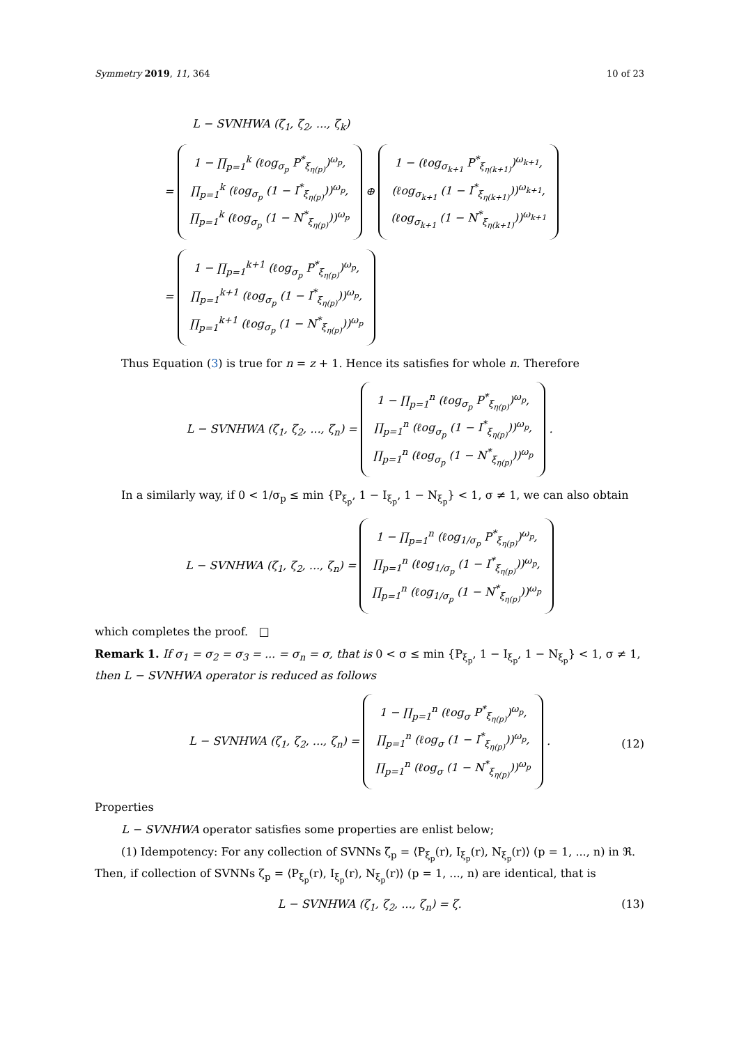Symmetry 2019, 11, 364 10 of 23
L − SVNHWA (ζ<sub>1</sub>, ζ<sub>2</sub>, ..., ζ<sub>k</sub>)
=
1 − ∏<sub>p=1</sub><sup>k</sup> (ℓog<sub>σ<sub>p</sub></sub> P<sup>*</sup><sub>ξ<sub>η(p)</sub></sub>)<sup>ω<sub>p</sub></sup>,
∏<sub>p=1</sub><sup>k</sup> (ℓog<sub>σ<sub>p</sub></sub> (1 − I<sup>*</sup><sub>ξ<sub>η(p)</sub></sub>))<sup>ω<sub>p</sub></sup>,
∏<sub>p=1</sub><sup>k</sup> (ℓog<sub>σ<sub>p</sub></sub> (1 − N<sup>*</sup><sub>ξ<sub>η(p)</sub></sub>))<sup>ω<sub>p</sub></sup>
⊕
1 − (ℓog<sub>σ<sub>k+1</sub></sub> P<sup>*</sup><sub>ξ<sub>η(k+1)</sub></sub>)<sup>ω<sub>k+1</sub></sup>,
(ℓog<sub>σ<sub>k+1</sub></sub> (1 − I<sup>*</sup><sub>ξ<sub>η(k+1)</sub></sub>))<sup>ω<sub>k+1</sub></sup>,
(ℓog<sub>σ<sub>k+1</sub></sub> (1 − N<sup>*</sup><sub>ξ<sub>η(k+1)</sub></sub>))<sup>ω<sub>k+1</sub></sup>
=
1 − ∏<sub>p=1</sub><sup>k+1</sup> (ℓog<sub>σ<sub>p</sub></sub> P<sup>*</sup><sub>ξ<sub>η(p)</sub></sub>)<sup>ω<sub>p</sub></sup>,
∏<sub>p=1</sub><sup>k+1</sup> (ℓog<sub>σ<sub>p</sub></sub> (1 − I<sup>*</sup><sub>ξ<sub>η(p)</sub></sub>))<sup>ω<sub>p</sub></sup>,
∏<sub>p=1</sub><sup>k+1</sup> (ℓog<sub>σ<sub>p</sub></sub> (1 − N<sup>*</sup><sub>ξ<sub>η(p)</sub></sub>))<sup>ω<sub>p</sub></sup>
Thus Equation (3) is true for n = z + 1. Hence its satisfies for whole n. Therefore
L − SVNHWA (ζ<sub>1</sub>, ζ<sub>2</sub>, ..., ζ<sub>n</sub>) =
1 − ∏<sub>p=1</sub><sup>n</sup> (ℓog<sub>σ<sub>p</sub></sub> P<sup>*</sup><sub>ξ<sub>η(p)</sub></sub>)<sup>ω<sub>p</sub></sup>,
∏<sub>p=1</sub><sup>n</sup> (ℓog<sub>σ<sub>p</sub></sub> (1 − I<sup>*</sup><sub>ξ<sub>η(p)</sub></sub>))<sup>ω<sub>p</sub></sup>,
∏<sub>p=1</sub><sup>n</sup> (ℓog<sub>σ<sub>p</sub></sub> (1 − N<sup>*</sup><sub>ξ<sub>η(p)</sub></sub>))<sup>ω<sub>p</sub></sup>
.
In a similarly way, if 0 < 1/σ<sub>p</sub> ≤ min {P<sub>ξ<sub>p</sub></sub>, 1 − I<sub>ξ<sub>p</sub></sub>, 1 − N<sub>ξ<sub>p</sub></sub>} < 1, σ ≠ 1, we can also obtain
L − SVNHWA (ζ<sub>1</sub>, ζ<sub>2</sub>, ..., ζ<sub>n</sub>) =
1 − ∏<sub>p=1</sub><sup>n</sup> (ℓog<sub>1/σ<sub>p</sub></sub> P<sup>*</sup><sub>ξ<sub>η(p)</sub></sub>)<sup>ω<sub>p</sub></sup>,
∏<sub>p=1</sub><sup>n</sup> (ℓog<sub>1/σ<sub>p</sub></sub> (1 − I<sup>*</sup><sub>ξ<sub>η(p)</sub></sub>))<sup>ω<sub>p</sub></sup>,
∏<sub>p=1</sub><sup>n</sup> (ℓog<sub>1/σ<sub>p</sub></sub> (1 − N<sup>*</sup><sub>ξ<sub>η(p)</sub></sub>))<sup>ω<sub>p</sub></sup>
which completes the proof. □
Remark 1. If σ<sub>1</sub> = σ<sub>2</sub> = σ<sub>3</sub> = ... = σ<sub>n</sub> = σ, that is 0 < σ ≤ min {P<sub>ξ<sub>p</sub></sub>, 1 − I<sub>ξ<sub>p</sub></sub>, 1 − N<sub>ξ<sub>p</sub></sub>} < 1, σ ≠ 1, then L − SVNHWA operator is reduced as follows
L − SVNHWA (ζ<sub>1</sub>, ζ<sub>2</sub>, ..., ζ<sub>n</sub>) =
1 − ∏<sub>p=1</sub><sup>n</sup> (ℓog<sub>σ</sub> P<sup>*</sup><sub>ξ<sub>η(p)</sub></sub>)<sup>ω<sub>p</sub></sup>,
∏<sub>p=1</sub><sup>n</sup> (ℓog<sub>σ</sub> (1 − I<sup>*</sup><sub>ξ<sub>η(p)</sub></sub>))<sup>ω<sub>p</sub></sup>,
∏<sub>p=1</sub><sup>n</sup> (ℓog<sub>σ</sub> (1 − N<sup>*</sup><sub>ξ<sub>η(p)</sub></sub>))<sup>ω<sub>p</sub></sup>
.
(12)
Properties
L − SVNHWA operator satisfies some properties are enlist below;
(1) Idempotency: For any collection of SVNNs ζ<sub>p</sub> = ⟨P<sub>ξ<sub>p</sub></sub>(r), I<sub>ξ<sub>p</sub></sub>(r), N<sub>ξ<sub>p</sub></sub>(r)⟩ (p = 1, ..., n) in ℜ.
Then, if collection of SVNNs ζ<sub>p</sub> = ⟨P<sub>ξ<sub>p</sub></sub>(r), I<sub>ξ<sub>p</sub></sub>(r), N<sub>ξ<sub>p</sub></sub>(r)⟩ (p = 1, ..., n) are identical, that is
L − SVNHWA (ζ<sub>1</sub>, ζ<sub>2</sub>, ..., ζ<sub>n</sub>) = ζ. (13)